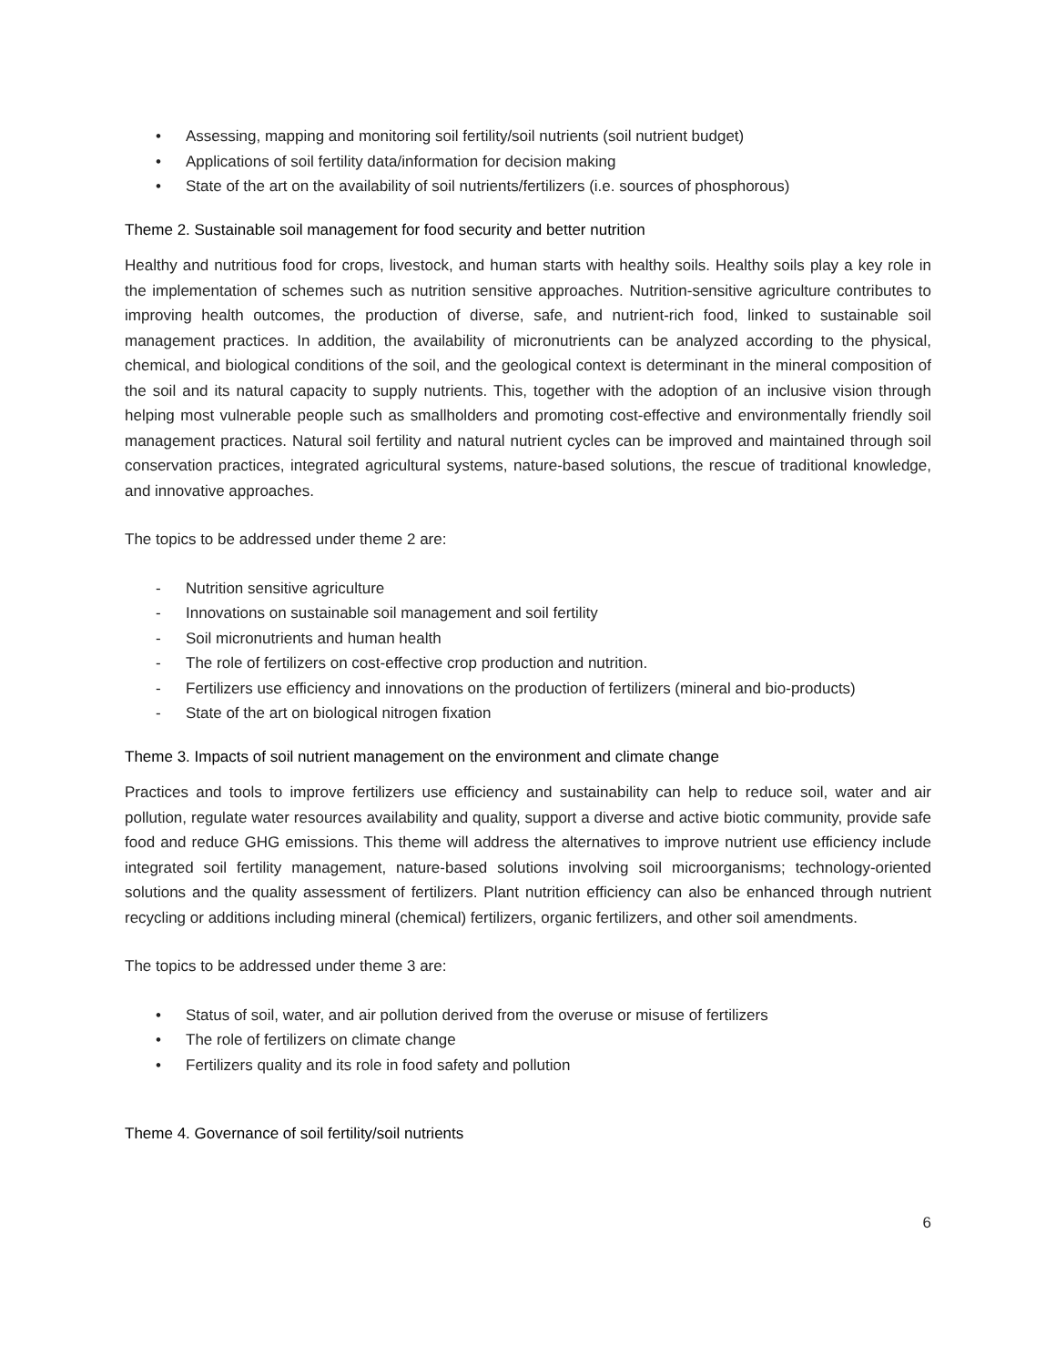• Assessing, mapping and monitoring soil fertility/soil nutrients (soil nutrient budget)
• Applications of soil fertility data/information for decision making
• State of the art on the availability of soil nutrients/fertilizers (i.e. sources of phosphorous)
Theme 2. Sustainable soil management for food security and better nutrition
Healthy and nutritious food for crops, livestock, and human starts with healthy soils. Healthy soils play a key role in the implementation of schemes such as nutrition sensitive approaches. Nutrition-sensitive agriculture contributes to improving health outcomes, the production of diverse, safe, and nutrient-rich food, linked to sustainable soil management practices. In addition, the availability of micronutrients can be analyzed according to the physical, chemical, and biological conditions of the soil, and the geological context is determinant in the mineral composition of the soil and its natural capacity to supply nutrients. This, together with the adoption of an inclusive vision through helping most vulnerable people such as smallholders and promoting cost-effective and environmentally friendly soil management practices. Natural soil fertility and natural nutrient cycles can be improved and maintained through soil conservation practices, integrated agricultural systems, nature-based solutions, the rescue of traditional knowledge, and innovative approaches.
The topics to be addressed under theme 2 are:
- Nutrition sensitive agriculture
- Innovations on sustainable soil management and soil fertility
- Soil micronutrients and human health
- The role of fertilizers on cost-effective crop production and nutrition.
- Fertilizers use efficiency and innovations on the production of fertilizers (mineral and bio-products)
- State of the art on biological nitrogen fixation
Theme 3. Impacts of soil nutrient management on the environment and climate change
Practices and tools to improve fertilizers use efficiency and sustainability can help to reduce soil, water and air pollution, regulate water resources availability and quality, support a diverse and active biotic community, provide safe food and reduce GHG emissions. This theme will address the alternatives to improve nutrient use efficiency include integrated soil fertility management, nature-based solutions involving soil microorganisms; technology-oriented solutions and the quality assessment of fertilizers. Plant nutrition efficiency can also be enhanced through nutrient recycling or additions including mineral (chemical) fertilizers, organic fertilizers, and other soil amendments.
The topics to be addressed under theme 3 are:
• Status of soil, water, and air pollution derived from the overuse or misuse of fertilizers
• The role of fertilizers on climate change
• Fertilizers quality and its role in food safety and pollution
Theme 4. Governance of soil fertility/soil nutrients
6